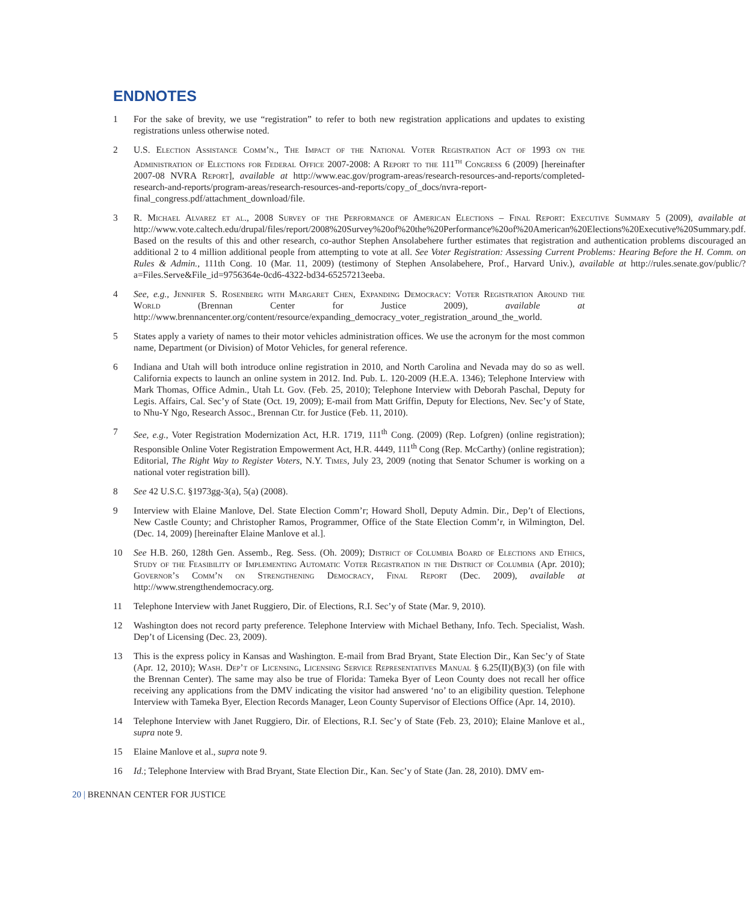ENDNOTES
1 For the sake of brevity, we use “registration” to refer to both new registration applications and updates to existing registrations unless otherwise noted.
2 U.S. Election Assistance Comm’n., The Impact of the National Voter Registration Act of 1993 on the Administration of Elections for Federal Office 2007-2008: A Report to the 111<sup>th</sup> Congress 6 (2009) [hereinafter 2007-08 NVRA Report], available at http://www.eac.gov/program-areas/research-resources-and-reports/completed-research-and-reports/program-areas/research-resources-and-reports/copy_of_docs/nvra-report-final_congress.pdf/attachment_download/file.
3 R. Michael Alvarez et al., 2008 Survey of the Performance of American Elections – Final Report: Executive Summary 5 (2009), available at http://www.vote.caltech.edu/drupal/files/report/2008%20Survey%20of%20the%20Performance%20of%20American%20Elections%20Executive%20Summary.pdf. Based on the results of this and other research, co-author Stephen Ansolabehere further estimates that registration and authentication problems discouraged an additional 2 to 4 million additional people from attempting to vote at all. See Voter Registration: Assessing Current Problems: Hearing Before the H. Comm. on Rules & Admin., 111th Cong. 10 (Mar. 11, 2009) (testimony of Stephen Ansolabehere, Prof., Harvard Univ.), available at http://rules.senate.gov/public/?a=Files.Serve&File_id=9756364e-0cd6-4322-bd34-65257213eeba.
4 See, e.g., Jennifer S. Rosenberg with Margaret Chen, Expanding Democracy: Voter Registration Around the World (Brennan Center for Justice 2009), available at http://www.brennancenter.org/content/resource/expanding_democracy_voter_registration_around_the_world.
5 States apply a variety of names to their motor vehicles administration offices. We use the acronym for the most common name, Department (or Division) of Motor Vehicles, for general reference.
6 Indiana and Utah will both introduce online registration in 2010, and North Carolina and Nevada may do so as well. California expects to launch an online system in 2012. Ind. Pub. L. 120-2009 (H.E.A. 1346); Telephone Interview with Mark Thomas, Office Admin., Utah Lt. Gov. (Feb. 25, 2010); Telephone Interview with Deborah Paschal, Deputy for Legis. Affairs, Cal. Sec’y of State (Oct. 19, 2009); E-mail from Matt Griffin, Deputy for Elections, Nev. Sec’y of State, to Nhu-Y Ngo, Research Assoc., Brennan Ctr. for Justice (Feb. 11, 2010).
7 See, e.g., Voter Registration Modernization Act, H.R. 1719, 111<sup>th</sup> Cong. (2009) (Rep. Lofgren) (online registration); Responsible Online Voter Registration Empowerment Act, H.R. 4449, 111<sup>th</sup> Cong (Rep. McCarthy) (online registration); Editorial, The Right Way to Register Voters, N.Y. Times, July 23, 2009 (noting that Senator Schumer is working on a national voter registration bill).
8 See 42 U.S.C. §1973gg-3(a), 5(a) (2008).
9 Interview with Elaine Manlove, Del. State Election Comm’r; Howard Sholl, Deputy Admin. Dir., Dep’t of Elections, New Castle County; and Christopher Ramos, Programmer, Office of the State Election Comm’r, in Wilmington, Del. (Dec. 14, 2009) [hereinafter Elaine Manlove et al.].
10 See H.B. 260, 128th Gen. Assemb., Reg. Sess. (Oh. 2009); District of Columbia Board of Elections and Ethics, Study of the Feasibility of Implementing Automatic Voter Registration in the District of Columbia (Apr. 2010); Governor’s Comm’n on Strengthening Democracy, Final Report (Dec. 2009), available at http://www.strengthendemocracy.org.
11 Telephone Interview with Janet Ruggiero, Dir. of Elections, R.I. Sec’y of State (Mar. 9, 2010).
12 Washington does not record party preference. Telephone Interview with Michael Bethany, Info. Tech. Specialist, Wash. Dep’t of Licensing (Dec. 23, 2009).
13 This is the express policy in Kansas and Washington. E-mail from Brad Bryant, State Election Dir., Kan Sec’y of State (Apr. 12, 2010); Wash. Dep’t of Licensing, Licensing Service Representatives Manual § 6.25(II)(B)(3) (on file with the Brennan Center). The same may also be true of Florida: Tameka Byer of Leon County does not recall her office receiving any applications from the DMV indicating the visitor had answered ‘no’ to an eligibility question. Telephone Interview with Tameka Byer, Election Records Manager, Leon County Supervisor of Elections Office (Apr. 14, 2010).
14 Telephone Interview with Janet Ruggiero, Dir. of Elections, R.I. Sec’y of State (Feb. 23, 2010); Elaine Manlove et al., supra note 9.
15 Elaine Manlove et al., supra note 9.
16 Id.; Telephone Interview with Brad Bryant, State Election Dir., Kan. Sec’y of State (Jan. 28, 2010). DMV em-
20 | BRENNAN CENTER FOR JUSTICE